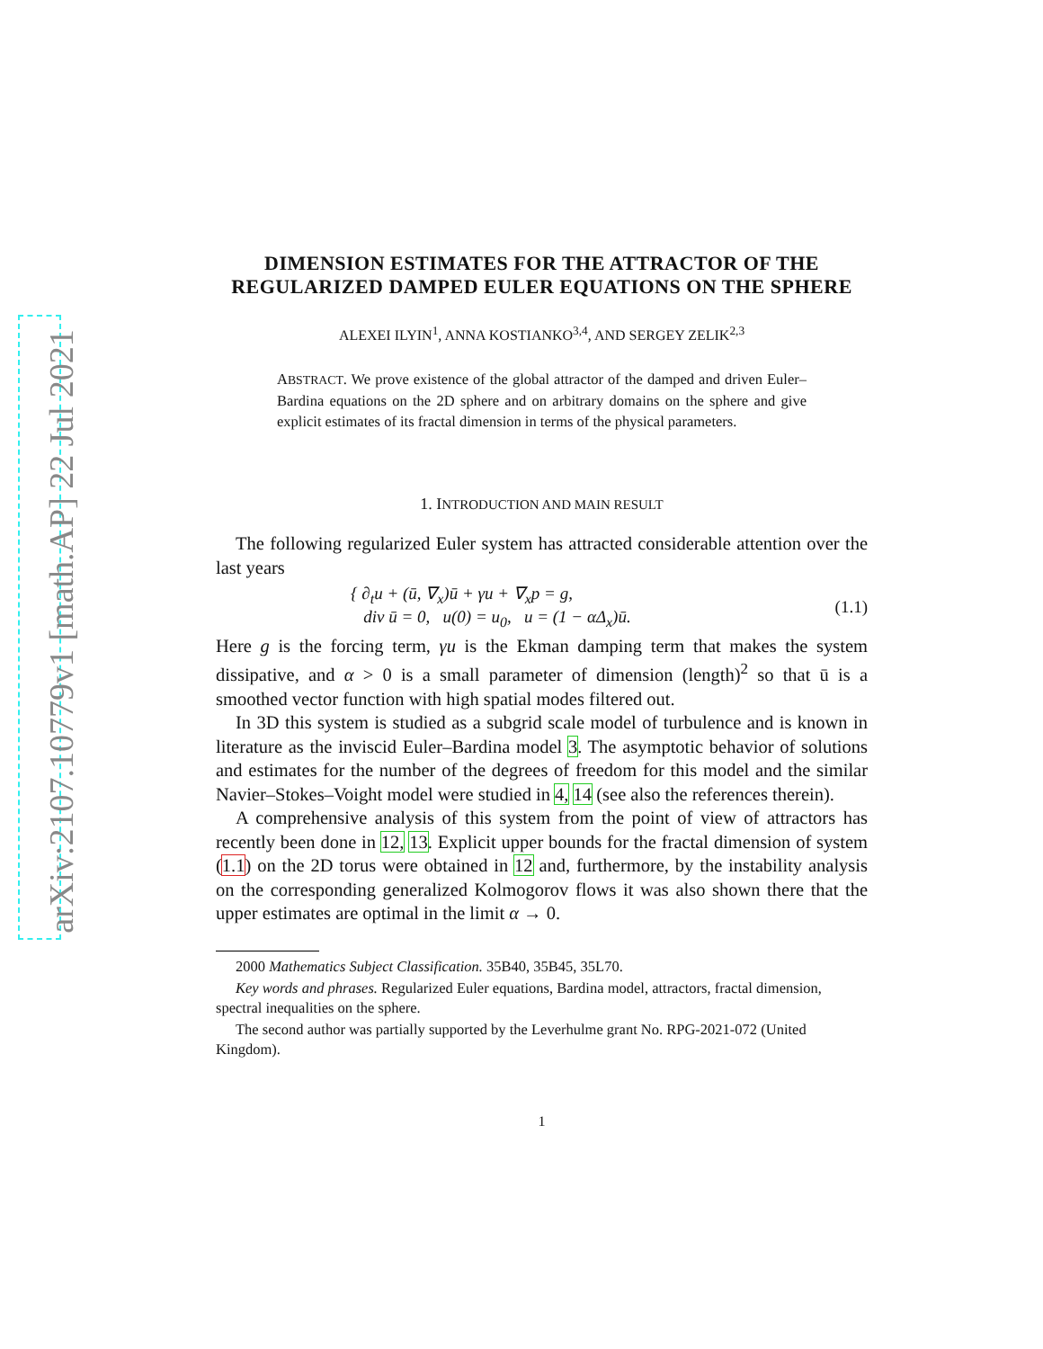arXiv:2107.10779v1 [math.AP] 22 Jul 2021
DIMENSION ESTIMATES FOR THE ATTRACTOR OF THE REGULARIZED DAMPED EULER EQUATIONS ON THE SPHERE
ALEXEI ILYIN<sup>1</sup>, ANNA KOSTIANKO<sup>3,4</sup>, AND SERGEY ZELIK<sup>2,3</sup>
ABSTRACT. We prove existence of the global attractor of the damped and driven Euler–Bardina equations on the 2D sphere and on arbitrary domains on the sphere and give explicit estimates of its fractal dimension in terms of the physical parameters.
1. INTRODUCTION AND MAIN RESULT
The following regularized Euler system has attracted considerable attention over the last years
{ ∂<sub>t</sub>u + (ū, ∇<sub>x</sub>)ū + γu + ∇<sub>x</sub>p = g,
div ū = 0, u(0) = u<sub>0</sub>, u = (1 − αΔ<sub>x</sub>)ū.
(1.1)
Here g is the forcing term, γu is the Ekman damping term that makes the system dissipative, and α > 0 is a small parameter of dimension (length)<sup>2</sup> so that ū is a smoothed vector function with high spatial modes filtered out.
In 3D this system is studied as a subgrid scale model of turbulence and is known in literature as the inviscid Euler–Bardina model 3. The asymptotic behavior of solutions and estimates for the number of the degrees of freedom for this model and the similar Navier–Stokes–Voight model were studied in 4, 14 (see also the references therein).
A comprehensive analysis of this system from the point of view of attractors has recently been done in 12, 13. Explicit upper bounds for the fractal dimension of system (1.1) on the 2D torus were obtained in 12 and, furthermore, by the instability analysis on the corresponding generalized Kolmogorov flows it was also shown there that the upper estimates are optimal in the limit α → 0.
2000 Mathematics Subject Classification. 35B40, 35B45, 35L70.
Key words and phrases. Regularized Euler equations, Bardina model, attractors, fractal dimension, spectral inequalities on the sphere.
The second author was partially supported by the Leverhulme grant No. RPG-2021-072 (United Kingdom).
1